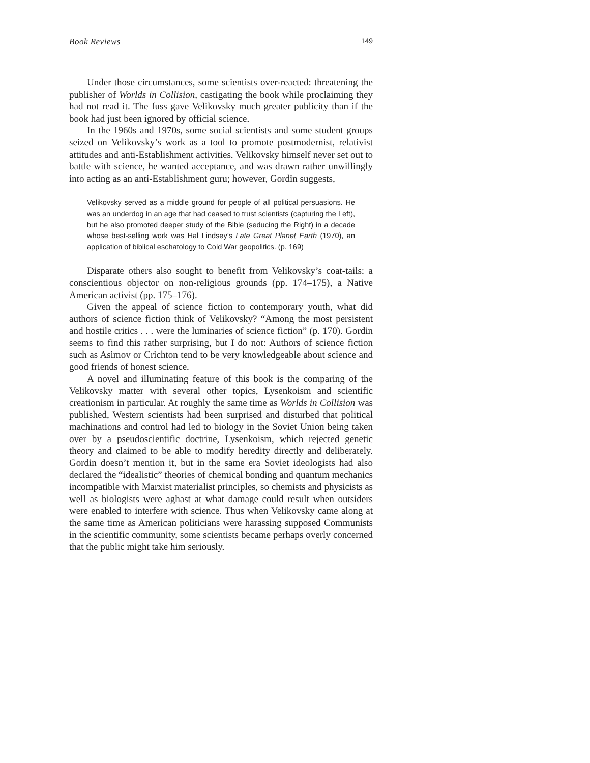Book Reviews 149
Under those circumstances, some scientists over-reacted: threatening the publisher of Worlds in Collision, castigating the book while proclaiming they had not read it. The fuss gave Velikovsky much greater publicity than if the book had just been ignored by official science.
In the 1960s and 1970s, some social scientists and some student groups seized on Velikovsky’s work as a tool to promote postmodernist, relativist attitudes and anti-Establishment activities. Velikovsky himself never set out to battle with science, he wanted acceptance, and was drawn rather unwillingly into acting as an anti-Establishment guru; however, Gordin suggests,
Velikovsky served as a middle ground for people of all political persuasions. He was an underdog in an age that had ceased to trust scientists (capturing the Left), but he also promoted deeper study of the Bible (seducing the Right) in a decade whose best-selling work was Hal Lindsey’s Late Great Planet Earth (1970), an application of biblical eschatology to Cold War geopolitics. (p. 169)
Disparate others also sought to benefit from Velikovsky’s coat-tails: a conscientious objector on non-religious grounds (pp. 174–175), a Native American activist (pp. 175–176).
Given the appeal of science fiction to contemporary youth, what did authors of science fiction think of Velikovsky? “Among the most persistent and hostile critics . . . were the luminaries of science fiction” (p. 170). Gordin seems to find this rather surprising, but I do not: Authors of science fiction such as Asimov or Crichton tend to be very knowledgeable about science and good friends of honest science.
A novel and illuminating feature of this book is the comparing of the Velikovsky matter with several other topics, Lysenkoism and scientific creationism in particular. At roughly the same time as Worlds in Collision was published, Western scientists had been surprised and disturbed that political machinations and control had led to biology in the Soviet Union being taken over by a pseudoscientific doctrine, Lysenkoism, which rejected genetic theory and claimed to be able to modify heredity directly and deliberately. Gordin doesn’t mention it, but in the same era Soviet ideologists had also declared the “idealistic” theories of chemical bonding and quantum mechanics incompatible with Marxist materialist principles, so chemists and physicists as well as biologists were aghast at what damage could result when outsiders were enabled to interfere with science. Thus when Velikovsky came along at the same time as American politicians were harassing supposed Communists in the scientific community, some scientists became perhaps overly concerned that the public might take him seriously.